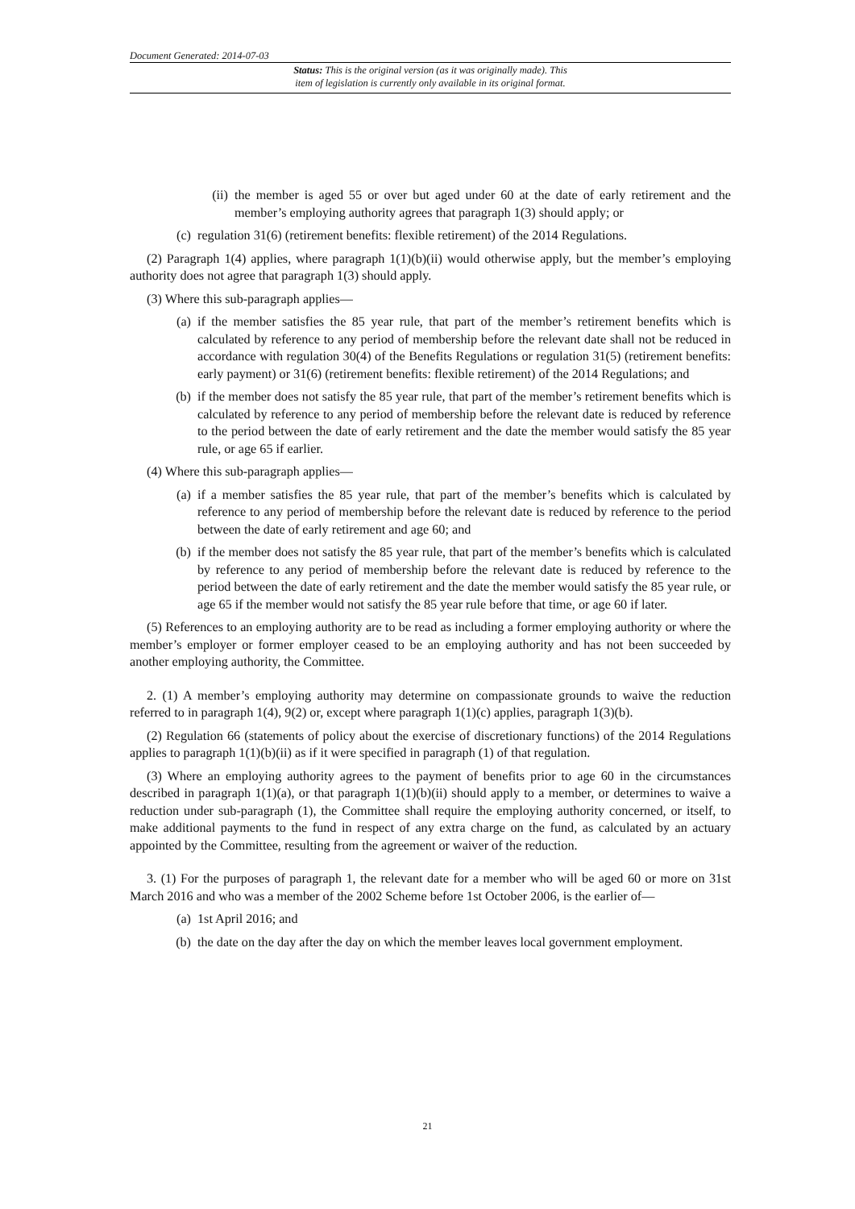Document Generated: 2014-07-03
Status: This is the original version (as it was originally made). This
item of legislation is currently only available in its original format.
(ii) the member is aged 55 or over but aged under 60 at the date of early retirement and the member’s employing authority agrees that paragraph 1(3) should apply; or
(c) regulation 31(6) (retirement benefits: flexible retirement) of the 2014 Regulations.
(2) Paragraph 1(4) applies, where paragraph 1(1)(b)(ii) would otherwise apply, but the member’s employing authority does not agree that paragraph 1(3) should apply.
(3) Where this sub-paragraph applies—
(a) if the member satisfies the 85 year rule, that part of the member’s retirement benefits which is calculated by reference to any period of membership before the relevant date shall not be reduced in accordance with regulation 30(4) of the Benefits Regulations or regulation 31(5) (retirement benefits: early payment) or 31(6) (retirement benefits: flexible retirement) of the 2014 Regulations; and
(b) if the member does not satisfy the 85 year rule, that part of the member’s retirement benefits which is calculated by reference to any period of membership before the relevant date is reduced by reference to the period between the date of early retirement and the date the member would satisfy the 85 year rule, or age 65 if earlier.
(4) Where this sub-paragraph applies—
(a) if a member satisfies the 85 year rule, that part of the member’s benefits which is calculated by reference to any period of membership before the relevant date is reduced by reference to the period between the date of early retirement and age 60; and
(b) if the member does not satisfy the 85 year rule, that part of the member’s benefits which is calculated by reference to any period of membership before the relevant date is reduced by reference to the period between the date of early retirement and the date the member would satisfy the 85 year rule, or age 65 if the member would not satisfy the 85 year rule before that time, or age 60 if later.
(5) References to an employing authority are to be read as including a former employing authority or where the member’s employer or former employer ceased to be an employing authority and has not been succeeded by another employing authority, the Committee.
2. (1) A member’s employing authority may determine on compassionate grounds to waive the reduction referred to in paragraph 1(4), 9(2) or, except where paragraph 1(1)(c) applies, paragraph 1(3)(b).
(2) Regulation 66 (statements of policy about the exercise of discretionary functions) of the 2014 Regulations applies to paragraph 1(1)(b)(ii) as if it were specified in paragraph (1) of that regulation.
(3) Where an employing authority agrees to the payment of benefits prior to age 60 in the circumstances described in paragraph 1(1)(a), or that paragraph 1(1)(b)(ii) should apply to a member, or determines to waive a reduction under sub-paragraph (1), the Committee shall require the employing authority concerned, or itself, to make additional payments to the fund in respect of any extra charge on the fund, as calculated by an actuary appointed by the Committee, resulting from the agreement or waiver of the reduction.
3. (1) For the purposes of paragraph 1, the relevant date for a member who will be aged 60 or more on 31st March 2016 and who was a member of the 2002 Scheme before 1st October 2006, is the earlier of—
(a) 1st April 2016; and
(b) the date on the day after the day on which the member leaves local government employment.
21